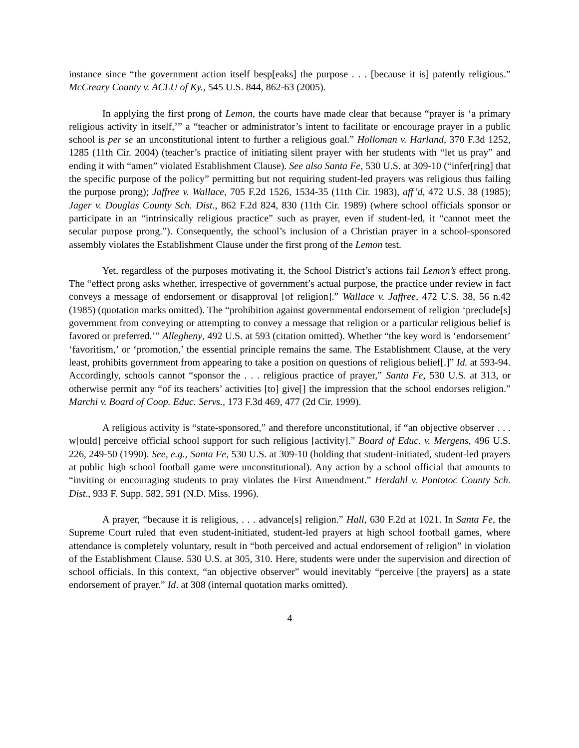instance since “the government action itself besp[eaks] the purpose . . . [because it is] patently religious.” McCreary County v. ACLU of Ky., 545 U.S. 844, 862-63 (2005).
In applying the first prong of Lemon, the courts have made clear that because “prayer is ‘a primary religious activity in itself,’” a “teacher or administrator’s intent to facilitate or encourage prayer in a public school is per se an unconstitutional intent to further a religious goal.” Holloman v. Harland, 370 F.3d 1252, 1285 (11th Cir. 2004) (teacher’s practice of initiating silent prayer with her students with “let us pray” and ending it with “amen” violated Establishment Clause). See also Santa Fe, 530 U.S. at 309-10 (“infer[ring] that the specific purpose of the policy” permitting but not requiring student-led prayers was religious thus failing the purpose prong); Jaffree v. Wallace, 705 F.2d 1526, 1534-35 (11th Cir. 1983), aff’d, 472 U.S. 38 (1985); Jager v. Douglas County Sch. Dist., 862 F.2d 824, 830 (11th Cir. 1989) (where school officials sponsor or participate in an “intrinsically religious practice” such as prayer, even if student-led, it “cannot meet the secular purpose prong.”). Consequently, the school’s inclusion of a Christian prayer in a school-sponsored assembly violates the Establishment Clause under the first prong of the Lemon test.
Yet, regardless of the purposes motivating it, the School District’s actions fail Lemon’s effect prong. The “effect prong asks whether, irrespective of government’s actual purpose, the practice under review in fact conveys a message of endorsement or disapproval [of religion].” Wallace v. Jaffree, 472 U.S. 38, 56 n.42 (1985) (quotation marks omitted). The “prohibition against governmental endorsement of religion ‘preclude[s] government from conveying or attempting to convey a message that religion or a particular religious belief is favored or preferred.’” Allegheny, 492 U.S. at 593 (citation omitted). Whether “the key word is ‘endorsement’ ‘favoritism,’ or ‘promotion,’ the essential principle remains the same. The Establishment Clause, at the very least, prohibits government from appearing to take a position on questions of religious belief[.]” Id. at 593-94. Accordingly, schools cannot “sponsor the . . . religious practice of prayer,” Santa Fe, 530 U.S. at 313, or otherwise permit any “of its teachers’ activities [to] give[] the impression that the school endorses religion.” Marchi v. Board of Coop. Educ. Servs., 173 F.3d 469, 477 (2d Cir. 1999).
A religious activity is “state-sponsored,” and therefore unconstitutional, if “an objective observer . . . w[ould] perceive official school support for such religious [activity].” Board of Educ. v. Mergens, 496 U.S. 226, 249-50 (1990). See, e.g., Santa Fe, 530 U.S. at 309-10 (holding that student-initiated, student-led prayers at public high school football game were unconstitutional). Any action by a school official that amounts to “inviting or encouraging students to pray violates the First Amendment.” Herdahl v. Pontotoc County Sch. Dist., 933 F. Supp. 582, 591 (N.D. Miss. 1996).
A prayer, “because it is religious, . . . advance[s] religion.” Hall, 630 F.2d at 1021. In Santa Fe, the Supreme Court ruled that even student-initiated, student-led prayers at high school football games, where attendance is completely voluntary, result in “both perceived and actual endorsement of religion” in violation of the Establishment Clause. 530 U.S. at 305, 310. Here, students were under the supervision and direction of school officials. In this context, “an objective observer” would inevitably “perceive [the prayers] as a state endorsement of prayer.” Id. at 308 (internal quotation marks omitted).
4